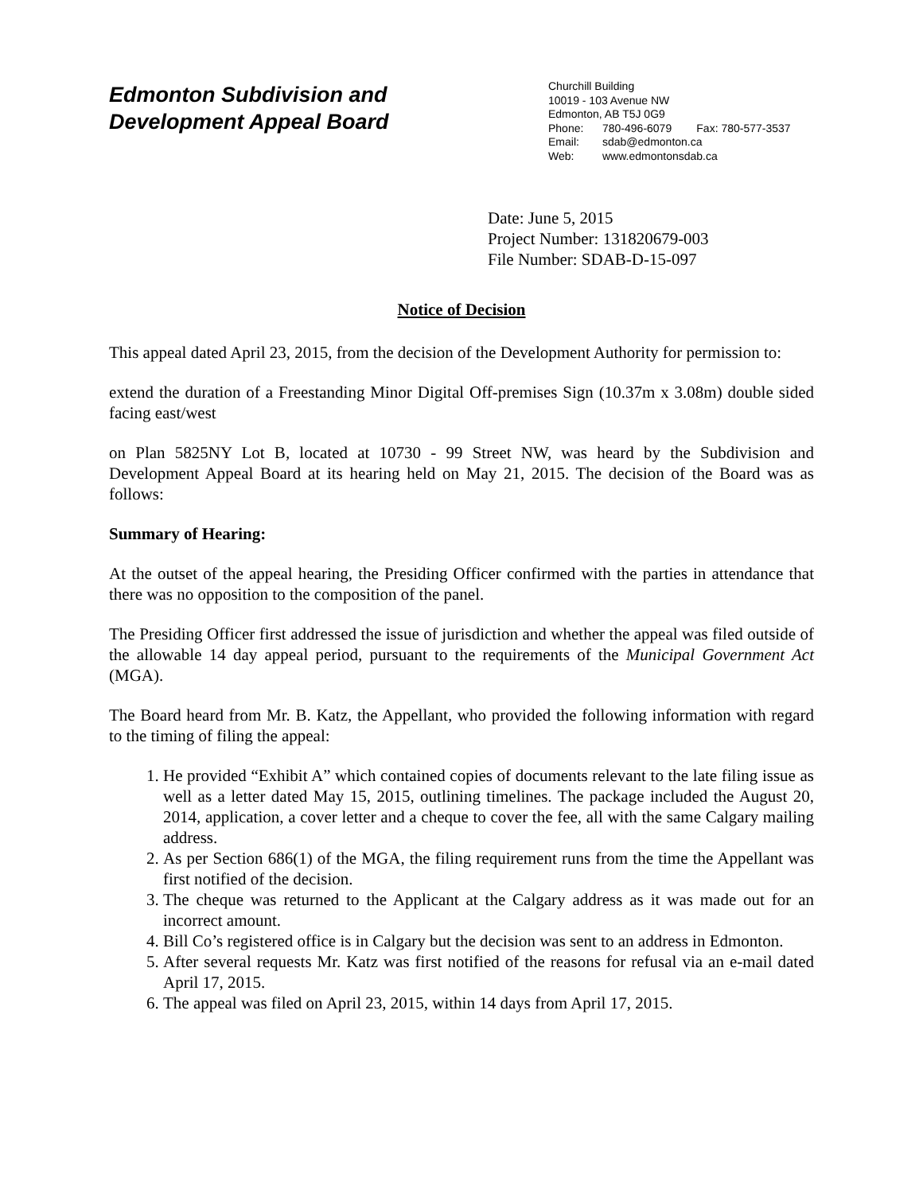Edmonton Subdivision and
Development Appeal Board
Churchill Building
10019 - 103 Avenue NW
Edmonton, AB T5J 0G9
Phone: 780-496-6079 Fax: 780-577-3537
Email: sdab@edmonton.ca
Web: www.edmontonsdab.ca
Date: June 5, 2015
Project Number: 131820679-003
File Number: SDAB-D-15-097
Notice of Decision
This appeal dated April 23, 2015, from the decision of the Development Authority for permission to:
extend the duration of a Freestanding Minor Digital Off-premises Sign (10.37m x 3.08m) double sided facing east/west
on Plan 5825NY Lot B, located at 10730 - 99 Street NW, was heard by the Subdivision and Development Appeal Board at its hearing held on May 21, 2015. The decision of the Board was as follows:
Summary of Hearing:
At the outset of the appeal hearing, the Presiding Officer confirmed with the parties in attendance that there was no opposition to the composition of the panel.
The Presiding Officer first addressed the issue of jurisdiction and whether the appeal was filed outside of the allowable 14 day appeal period, pursuant to the requirements of the Municipal Government Act (MGA).
The Board heard from Mr. B. Katz, the Appellant, who provided the following information with regard to the timing of filing the appeal:
1. He provided “Exhibit A” which contained copies of documents relevant to the late filing issue as well as a letter dated May 15, 2015, outlining timelines. The package included the August 20, 2014, application, a cover letter and a cheque to cover the fee, all with the same Calgary mailing address.
2. As per Section 686(1) of the MGA, the filing requirement runs from the time the Appellant was first notified of the decision.
3. The cheque was returned to the Applicant at the Calgary address as it was made out for an incorrect amount.
4. Bill Co’s registered office is in Calgary but the decision was sent to an address in Edmonton.
5. After several requests Mr. Katz was first notified of the reasons for refusal via an e-mail dated April 17, 2015.
6. The appeal was filed on April 23, 2015, within 14 days from April 17, 2015.